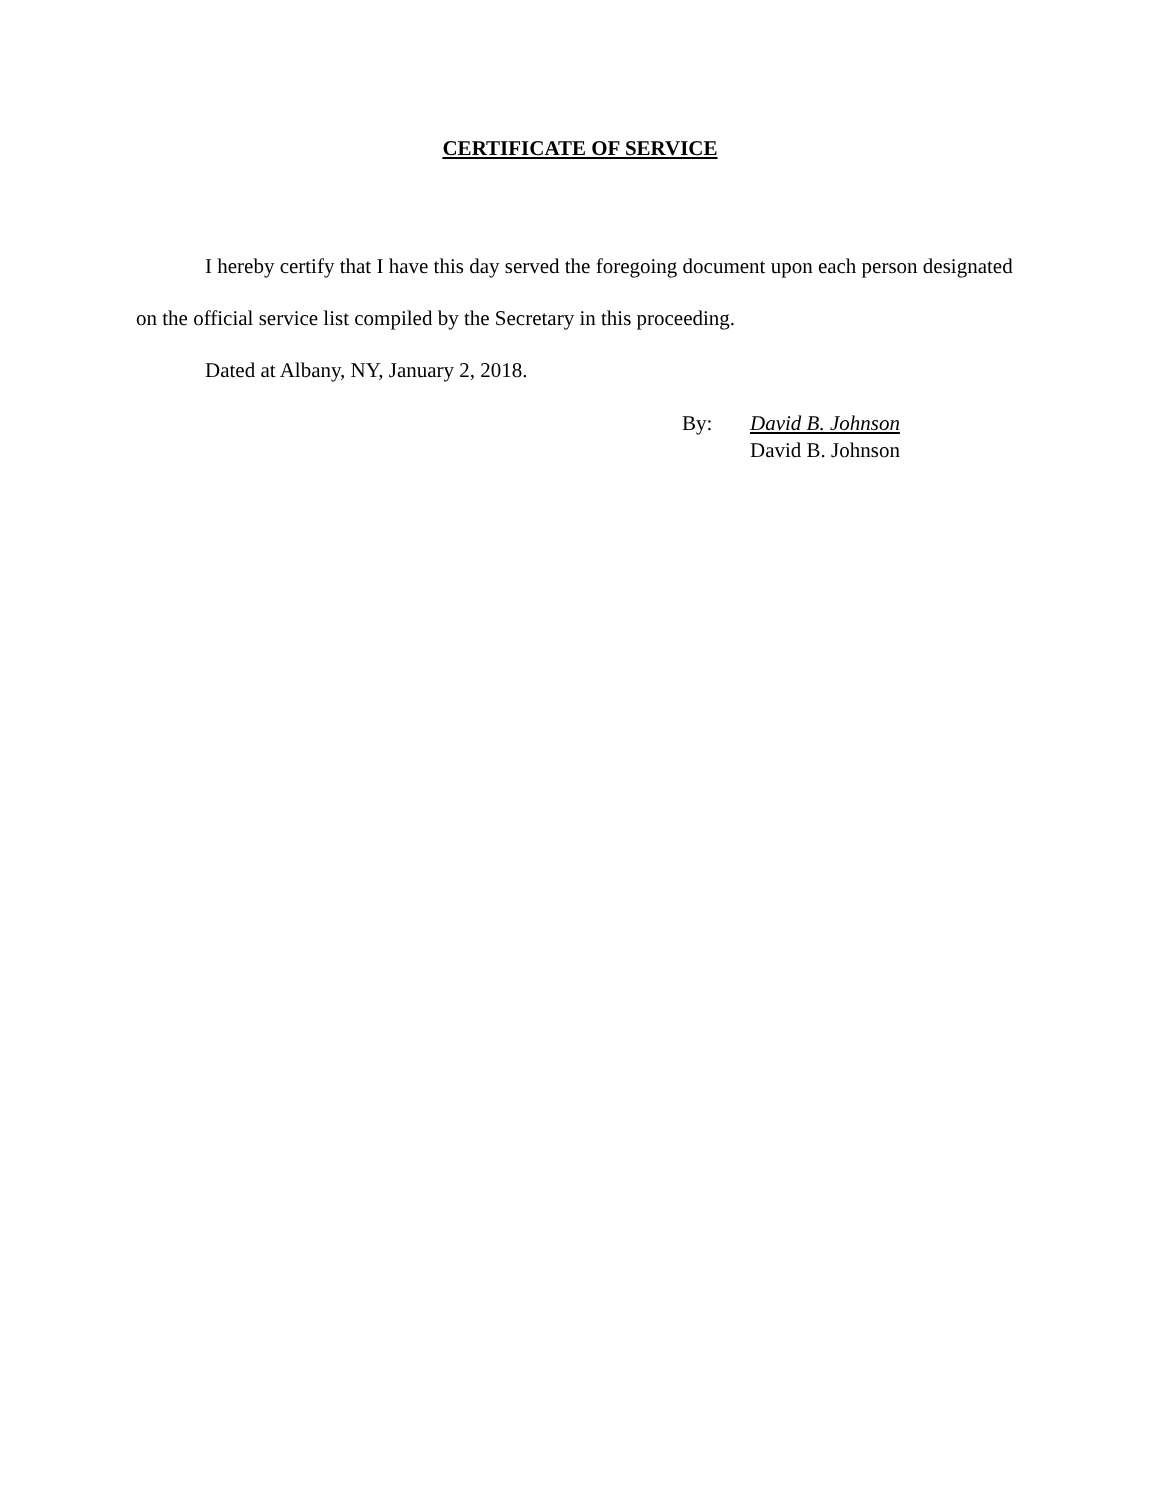CERTIFICATE OF SERVICE
I hereby certify that I have this day served the foregoing document upon each person designated on the official service list compiled by the Secretary in this proceeding.
Dated at Albany, NY, January 2, 2018.
By: David B. Johnson
David B. Johnson